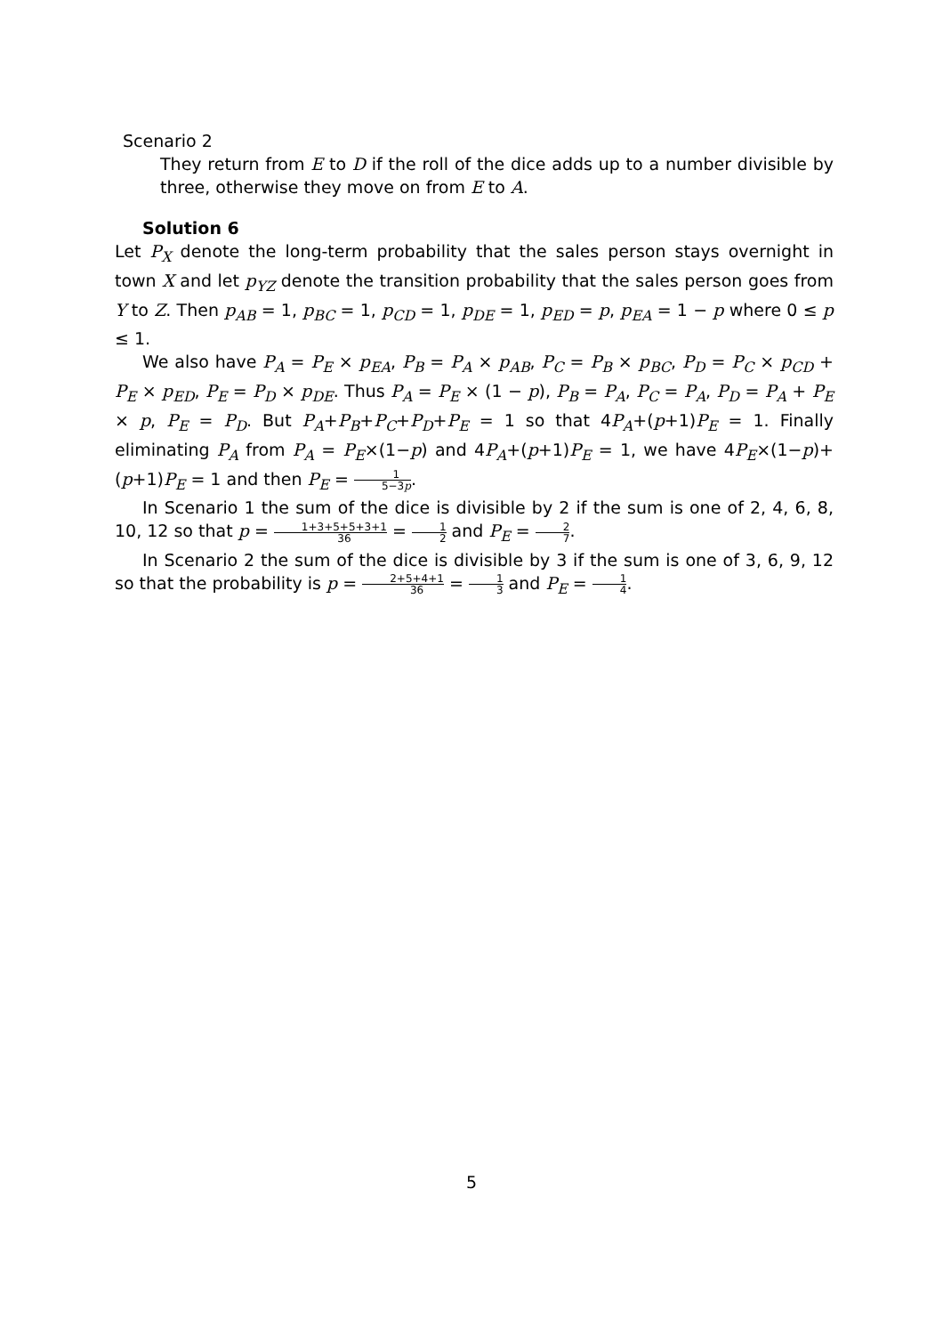Scenario 2
They return from E to D if the roll of the dice adds up to a number divisible by three, otherwise they move on from E to A.
Solution 6
Let P<sub>X</sub> denote the long-term probability that the sales person stays overnight in town X and let p<sub>YZ</sub> denote the transition probability that the sales person goes from Y to Z. Then p<sub>AB</sub> = 1, p<sub>BC</sub> = 1, p<sub>CD</sub> = 1, p<sub>DE</sub> = 1, p<sub>ED</sub> = p, p<sub>EA</sub> = 1 − p where 0 ≤ p ≤ 1.
We also have P<sub>A</sub> = P<sub>E</sub> × p<sub>EA</sub>, P<sub>B</sub> = P<sub>A</sub> × p<sub>AB</sub>, P<sub>C</sub> = P<sub>B</sub> × p<sub>BC</sub>, P<sub>D</sub> = P<sub>C</sub> × p<sub>CD</sub> + P<sub>E</sub> × p<sub>ED</sub>, P<sub>E</sub> = P<sub>D</sub> × p<sub>DE</sub>. Thus P<sub>A</sub> = P<sub>E</sub> × (1 − p), P<sub>B</sub> = P<sub>A</sub>, P<sub>C</sub> = P<sub>A</sub>, P<sub>D</sub> = P<sub>A</sub> + P<sub>E</sub> × p, P<sub>E</sub> = P<sub>D</sub>. But P<sub>A</sub>+P<sub>B</sub>+P<sub>C</sub>+P<sub>D</sub>+P<sub>E</sub> = 1 so that 4P<sub>A</sub>+(p+1)P<sub>E</sub> = 1. Finally eliminating P<sub>A</sub> from P<sub>A</sub> = P<sub>E</sub>×(1−p) and 4P<sub>A</sub>+(p+1)P<sub>E</sub> = 1, we have 4P<sub>E</sub>×(1−p)+(p+1)P<sub>E</sub> = 1 and then P<sub>E</sub> = 1 5−3p.
In Scenario 1 the sum of the dice is divisible by 2 if the sum is one of 2, 4, 6, 8, 10, 12 so that p = 1+3+5+5+3+1 36 = 1 2 and P<sub>E</sub> = 2 7.
In Scenario 2 the sum of the dice is divisible by 3 if the sum is one of 3, 6, 9, 12 so that the probability is p = 2+5+4+1 36 = 1 3 and P<sub>E</sub> = 1 4.
5